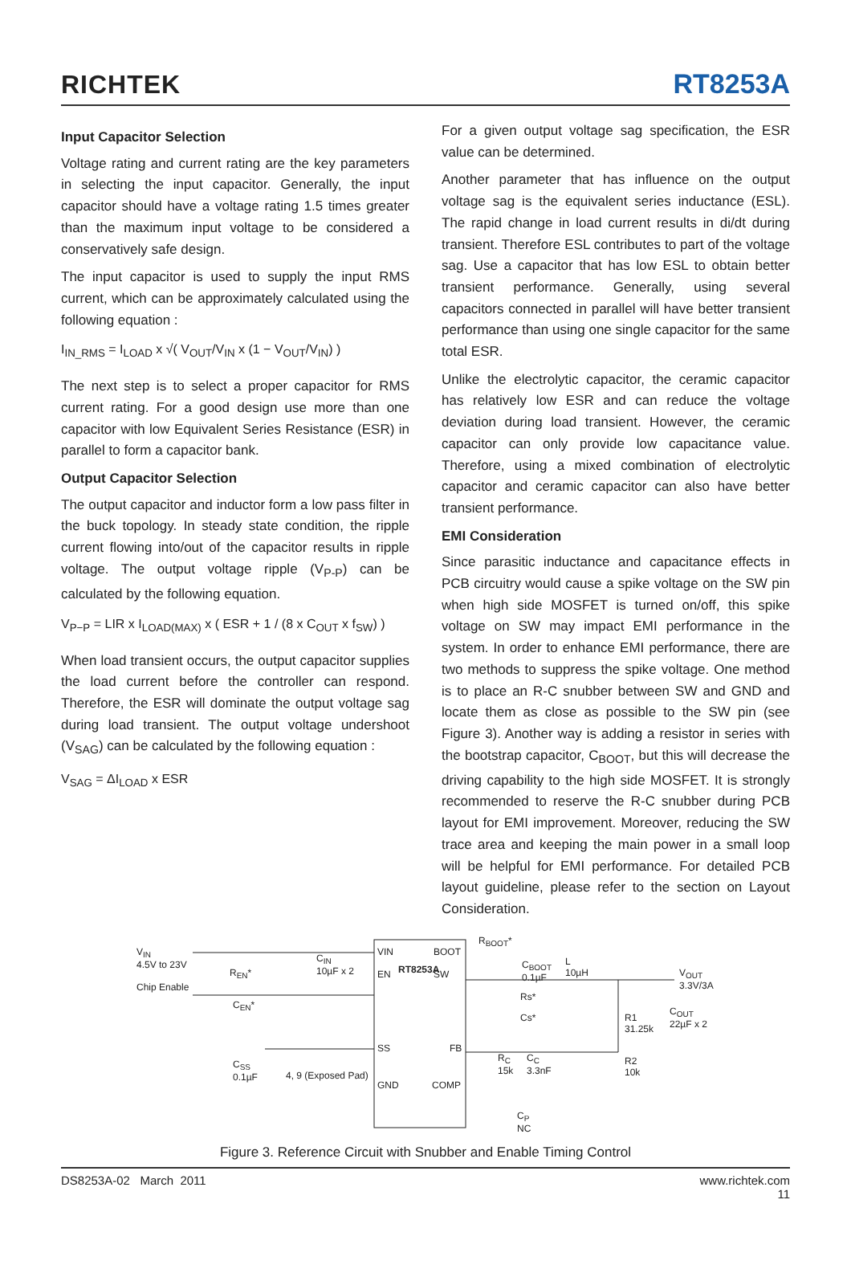RICHTEK
RT8253A
Input Capacitor Selection
Voltage rating and current rating are the key parameters in selecting the input capacitor. Generally, the input capacitor should have a voltage rating 1.5 times greater than the maximum input voltage to be considered a conservatively safe design.
The input capacitor is used to supply the input RMS current, which can be approximately calculated using the following equation :
I<sub>IN_RMS</sub> = I<sub>LOAD</sub> x √( V<sub>OUT</sub>/V<sub>IN</sub> x (1 − V<sub>OUT</sub>/V<sub>IN</sub>) )
The next step is to select a proper capacitor for RMS current rating. For a good design use more than one capacitor with low Equivalent Series Resistance (ESR) in parallel to form a capacitor bank.
Output Capacitor Selection
The output capacitor and inductor form a low pass filter in the buck topology. In steady state condition, the ripple current flowing into/out of the capacitor results in ripple voltage. The output voltage ripple (V<sub>P-P</sub>) can be calculated by the following equation.
V<sub>P−P</sub> = LIR x I<sub>LOAD(MAX)</sub> x ( ESR + 1 / (8 x C<sub>OUT</sub> x f<sub>SW</sub>) )
When load transient occurs, the output capacitor supplies the load current before the controller can respond. Therefore, the ESR will dominate the output voltage sag during load transient. The output voltage undershoot (V<sub>SAG</sub>) can be calculated by the following equation :
V<sub>SAG</sub> = ΔI<sub>LOAD</sub> x ESR
For a given output voltage sag specification, the ESR value can be determined.
Another parameter that has influence on the output voltage sag is the equivalent series inductance (ESL). The rapid change in load current results in di/dt during transient. Therefore ESL contributes to part of the voltage sag. Use a capacitor that has low ESL to obtain better transient performance. Generally, using several capacitors connected in parallel will have better transient performance than using one single capacitor for the same total ESR.
Unlike the electrolytic capacitor, the ceramic capacitor has relatively low ESR and can reduce the voltage deviation during load transient. However, the ceramic capacitor can only provide low capacitance value. Therefore, using a mixed combination of electrolytic capacitor and ceramic capacitor can also have better transient performance.
EMI Consideration
Since parasitic inductance and capacitance effects in PCB circuitry would cause a spike voltage on the SW pin when high side MOSFET is turned on/off, this spike voltage on SW may impact EMI performance in the system. In order to enhance EMI performance, there are two methods to suppress the spike voltage. One method is to place an R-C snubber between SW and GND and locate them as close as possible to the SW pin (see Figure 3). Another way is adding a resistor in series with the bootstrap capacitor, C<sub>BOOT</sub>, but this will decrease the driving capability to the high side MOSFET. It is strongly recommended to reserve the R-C snubber during PCB layout for EMI improvement. Moreover, reducing the SW trace area and keeping the main power in a small loop will be helpful for EMI performance. For detailed PCB layout guideline, please refer to the section on Layout Consideration.
V<sub>IN</sub>
4.5V to 23V
Chip Enable
VIN
EN
RT8253A
BOOT
SW
SS FB
GND COMP
R<sub>EN</sub>*
C<sub>EN</sub>*
C<sub>IN</sub>
10µF x 2
C<sub>SS</sub>
0.1µF
4, 9 (Exposed Pad)
R<sub>BOOT</sub>*
C<sub>BOOT</sub>
0.1µF
L
10µH
V<sub>OUT</sub>
3.3V/3A
Rs*
Cs*
R1
31.25k
C<sub>OUT</sub>
22µF x 2
R2
10k
R<sub>C</sub>
15k
C<sub>C</sub>
3.3nF
C<sub>P</sub>
NC
Figure 3. Reference Circuit with Snubber and Enable Timing Control
DS8253A-02 March 2011 www.richtek.com
11